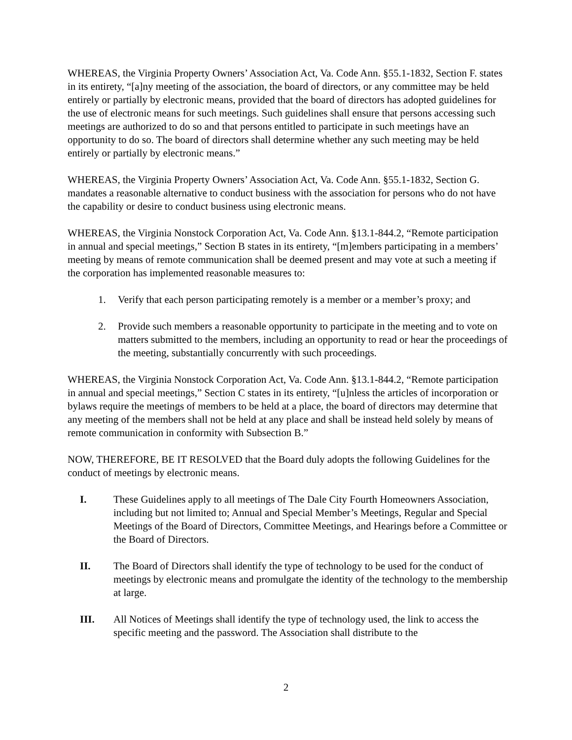WHEREAS, the Virginia Property Owners’ Association Act, Va. Code Ann. §55.1-1832, Section F. states in its entirety, “[a]ny meeting of the association, the board of directors, or any committee may be held entirely or partially by electronic means, provided that the board of directors has adopted guidelines for the use of electronic means for such meetings. Such guidelines shall ensure that persons accessing such meetings are authorized to do so and that persons entitled to participate in such meetings have an opportunity to do so. The board of directors shall determine whether any such meeting may be held entirely or partially by electronic means.”
WHEREAS, the Virginia Property Owners’ Association Act, Va. Code Ann. §55.1-1832, Section G. mandates a reasonable alternative to conduct business with the association for persons who do not have the capability or desire to conduct business using electronic means.
WHEREAS, the Virginia Nonstock Corporation Act, Va. Code Ann. §13.1-844.2, “Remote participation in annual and special meetings,” Section B states in its entirety, “[m]embers participating in a members’ meeting by means of remote communication shall be deemed present and may vote at such a meeting if the corporation has implemented reasonable measures to:
1. Verify that each person participating remotely is a member or a member’s proxy; and
2. Provide such members a reasonable opportunity to participate in the meeting and to vote on matters submitted to the members, including an opportunity to read or hear the proceedings of the meeting, substantially concurrently with such proceedings.
WHEREAS, the Virginia Nonstock Corporation Act, Va. Code Ann. §13.1-844.2, “Remote participation in annual and special meetings,” Section C states in its entirety, “[u]nless the articles of incorporation or bylaws require the meetings of members to be held at a place, the board of directors may determine that any meeting of the members shall not be held at any place and shall be instead held solely by means of remote communication in conformity with Subsection B.”
NOW, THEREFORE, BE IT RESOLVED that the Board duly adopts the following Guidelines for the conduct of meetings by electronic means.
I. These Guidelines apply to all meetings of The Dale City Fourth Homeowners Association, including but not limited to; Annual and Special Member’s Meetings, Regular and Special Meetings of the Board of Directors, Committee Meetings, and Hearings before a Committee or the Board of Directors.
II. The Board of Directors shall identify the type of technology to be used for the conduct of meetings by electronic means and promulgate the identity of the technology to the membership at large.
III. All Notices of Meetings shall identify the type of technology used, the link to access the specific meeting and the password. The Association shall distribute to the
2